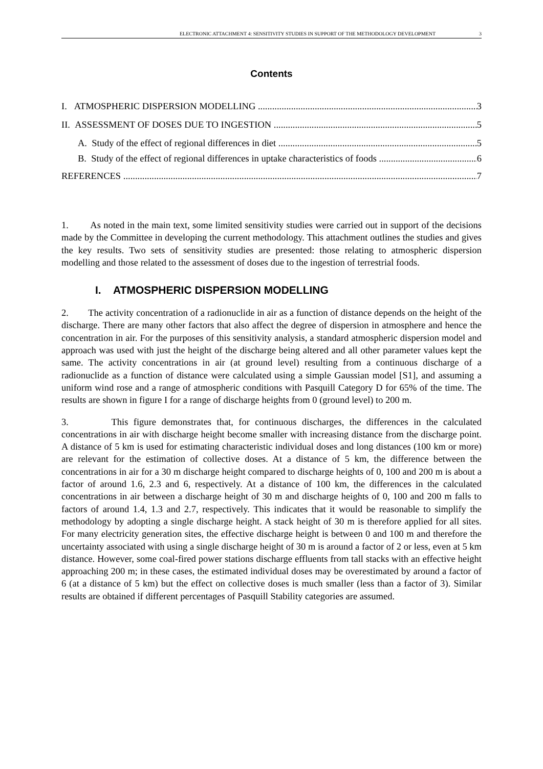ELECTRONIC ATTACHMENT 4: SENSITIVITY STUDIES IN SUPPORT OF THE METHODOLOGY DEVELOPMENT 3
Contents
I. ATMOSPHERIC DISPERSION MODELLING 3
II. ASSESSMENT OF DOSES DUE TO INGESTION 5
A. Study of the effect of regional differences in diet 5
B. Study of the effect of regional differences in uptake characteristics of foods 6
REFERENCES 7
1. As noted in the main text, some limited sensitivity studies were carried out in support of the decisions made by the Committee in developing the current methodology. This attachment outlines the studies and gives the key results. Two sets of sensitivity studies are presented: those relating to atmospheric dispersion modelling and those related to the assessment of doses due to the ingestion of terrestrial foods.
I. ATMOSPHERIC DISPERSION MODELLING
2. The activity concentration of a radionuclide in air as a function of distance depends on the height of the discharge. There are many other factors that also affect the degree of dispersion in atmosphere and hence the concentration in air. For the purposes of this sensitivity analysis, a standard atmospheric dispersion model and approach was used with just the height of the discharge being altered and all other parameter values kept the same. The activity concentrations in air (at ground level) resulting from a continuous discharge of a radionuclide as a function of distance were calculated using a simple Gaussian model [S1], and assuming a uniform wind rose and a range of atmospheric conditions with Pasquill Category D for 65% of the time. The results are shown in figure I for a range of discharge heights from 0 (ground level) to 200 m.
3. This figure demonstrates that, for continuous discharges, the differences in the calculated concentrations in air with discharge height become smaller with increasing distance from the discharge point. A distance of 5 km is used for estimating characteristic individual doses and long distances (100 km or more) are relevant for the estimation of collective doses. At a distance of 5 km, the difference between the concentrations in air for a 30 m discharge height compared to discharge heights of 0, 100 and 200 m is about a factor of around 1.6, 2.3 and 6, respectively. At a distance of 100 km, the differences in the calculated concentrations in air between a discharge height of 30 m and discharge heights of 0, 100 and 200 m falls to factors of around 1.4, 1.3 and 2.7, respectively. This indicates that it would be reasonable to simplify the methodology by adopting a single discharge height. A stack height of 30 m is therefore applied for all sites. For many electricity generation sites, the effective discharge height is between 0 and 100 m and therefore the uncertainty associated with using a single discharge height of 30 m is around a factor of 2 or less, even at 5 km distance. However, some coal-fired power stations discharge effluents from tall stacks with an effective height approaching 200 m; in these cases, the estimated individual doses may be overestimated by around a factor of 6 (at a distance of 5 km) but the effect on collective doses is much smaller (less than a factor of 3). Similar results are obtained if different percentages of Pasquill Stability categories are assumed.